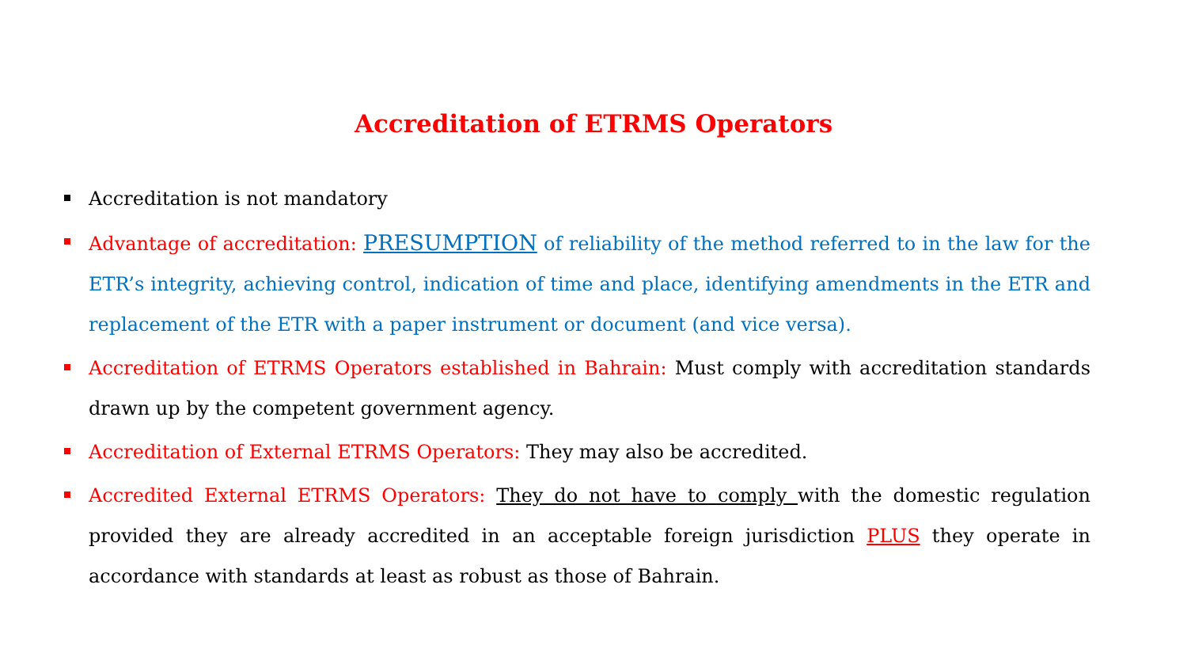Accreditation of ETRMS Operators
Accreditation is not mandatory
Advantage of accreditation: PRESUMPTION of reliability of the method referred to in the law for the ETR’s integrity, achieving control, indication of time and place, identifying amendments in the ETR and replacement of the ETR with a paper instrument or document (and vice versa).
Accreditation of ETRMS Operators established in Bahrain: Must comply with accreditation standards drawn up by the competent government agency.
Accreditation of External ETRMS Operators: They may also be accredited.
Accredited External ETRMS Operators: They do not have to comply with the domestic regulation provided they are already accredited in an acceptable foreign jurisdiction PLUS they operate in accordance with standards at least as robust as those of Bahrain.